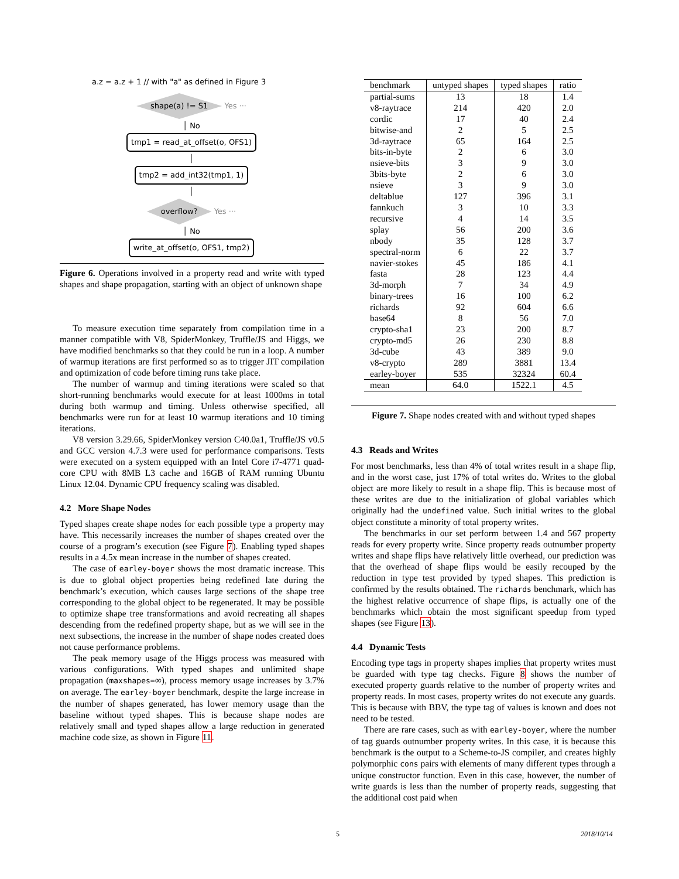a.z = a.z + 1 // with "a" as defined in Figure 3
shape(a) != S1 Yes ···
│ No
tmp1 = read_at_offset(o, OFS1)
│
tmp2 = add_int32(tmp1, 1)
│
overflow? Yes ···
│ No
write_at_offset(o, OFS1, tmp2)
Figure 6. Operations involved in a property read and write with typed shapes and shape propagation, starting with an object of unknown shape
To measure execution time separately from compilation time in a manner compatible with V8, SpiderMonkey, Truffle/JS and Higgs, we have modified benchmarks so that they could be run in a loop. A number of warmup iterations are first performed so as to trigger JIT compilation and optimization of code before timing runs take place.
The number of warmup and timing iterations were scaled so that short-running benchmarks would execute for at least 1000ms in total during both warmup and timing. Unless otherwise specified, all benchmarks were run for at least 10 warmup iterations and 10 timing iterations.
V8 version 3.29.66, SpiderMonkey version C40.0a1, Truffle/JS v0.5 and GCC version 4.7.3 were used for performance comparisons. Tests were executed on a system equipped with an Intel Core i7-4771 quad-core CPU with 8MB L3 cache and 16GB of RAM running Ubuntu Linux 12.04. Dynamic CPU frequency scaling was disabled.
4.2 More Shape Nodes
Typed shapes create shape nodes for each possible type a property may have. This necessarily increases the number of shapes created over the course of a program’s execution (see Figure 7). Enabling typed shapes results in a 4.5x mean increase in the number of shapes created.
The case of earley-boyer shows the most dramatic increase. This is due to global object properties being redefined late during the benchmark’s execution, which causes large sections of the shape tree corresponding to the global object to be regenerated. It may be possible to optimize shape tree transformations and avoid recreating all shapes descending from the redefined property shape, but as we will see in the next subsections, the increase in the number of shape nodes created does not cause performance problems.
The peak memory usage of the Higgs process was measured with various configurations. With typed shapes and unlimited shape propagation (maxshapes=∞), process memory usage increases by 3.7% on average. The earley-boyer benchmark, despite the large increase in the number of shapes generated, has lower memory usage than the baseline without typed shapes. This is because shape nodes are relatively small and typed shapes allow a large reduction in generated machine code size, as shown in Figure 11.
| benchmark | untyped shapes | typed shapes | ratio |
| --- | --- | --- | --- |
| partial-sums | 13 | 18 | 1.4 |
| v8-raytrace | 214 | 420 | 2.0 |
| cordic | 17 | 40 | 2.4 |
| bitwise-and | 2 | 5 | 2.5 |
| 3d-raytrace | 65 | 164 | 2.5 |
| bits-in-byte | 2 | 6 | 3.0 |
| nsieve-bits | 3 | 9 | 3.0 |
| 3bits-byte | 2 | 6 | 3.0 |
| nsieve | 3 | 9 | 3.0 |
| deltablue | 127 | 396 | 3.1 |
| fannkuch | 3 | 10 | 3.3 |
| recursive | 4 | 14 | 3.5 |
| splay | 56 | 200 | 3.6 |
| nbody | 35 | 128 | 3.7 |
| spectral-norm | 6 | 22 | 3.7 |
| navier-stokes | 45 | 186 | 4.1 |
| fasta | 28 | 123 | 4.4 |
| 3d-morph | 7 | 34 | 4.9 |
| binary-trees | 16 | 100 | 6.2 |
| richards | 92 | 604 | 6.6 |
| base64 | 8 | 56 | 7.0 |
| crypto-sha1 | 23 | 200 | 8.7 |
| crypto-md5 | 26 | 230 | 8.8 |
| 3d-cube | 43 | 389 | 9.0 |
| v8-crypto | 289 | 3881 | 13.4 |
| earley-boyer | 535 | 32324 | 60.4 |
| mean | 64.0 | 1522.1 | 4.5 |
Figure 7. Shape nodes created with and without typed shapes
4.3 Reads and Writes
For most benchmarks, less than 4% of total writes result in a shape flip, and in the worst case, just 17% of total writes do. Writes to the global object are more likely to result in a shape flip. This is because most of these writes are due to the initialization of global variables which originally had the undefined value. Such initial writes to the global object constitute a minority of total property writes.
The benchmarks in our set perform between 1.4 and 567 property reads for every property write. Since property reads outnumber property writes and shape flips have relatively little overhead, our prediction was that the overhead of shape flips would be easily recouped by the reduction in type test provided by typed shapes. This prediction is confirmed by the results obtained. The richards benchmark, which has the highest relative occurrence of shape flips, is actually one of the benchmarks which obtain the most significant speedup from typed shapes (see Figure 13).
4.4 Dynamic Tests
Encoding type tags in property shapes implies that property writes must be guarded with type tag checks. Figure 8 shows the number of executed property guards relative to the number of property writes and property reads. In most cases, property writes do not execute any guards. This is because with BBV, the type tag of values is known and does not need to be tested.
There are rare cases, such as with earley-boyer, where the number of tag guards outnumber property writes. In this case, it is because this benchmark is the output to a Scheme-to-JS compiler, and creates highly polymorphic cons pairs with elements of many different types through a unique constructor function. Even in this case, however, the number of write guards is less than the number of property reads, suggesting that the additional cost paid when
5 2018/10/14